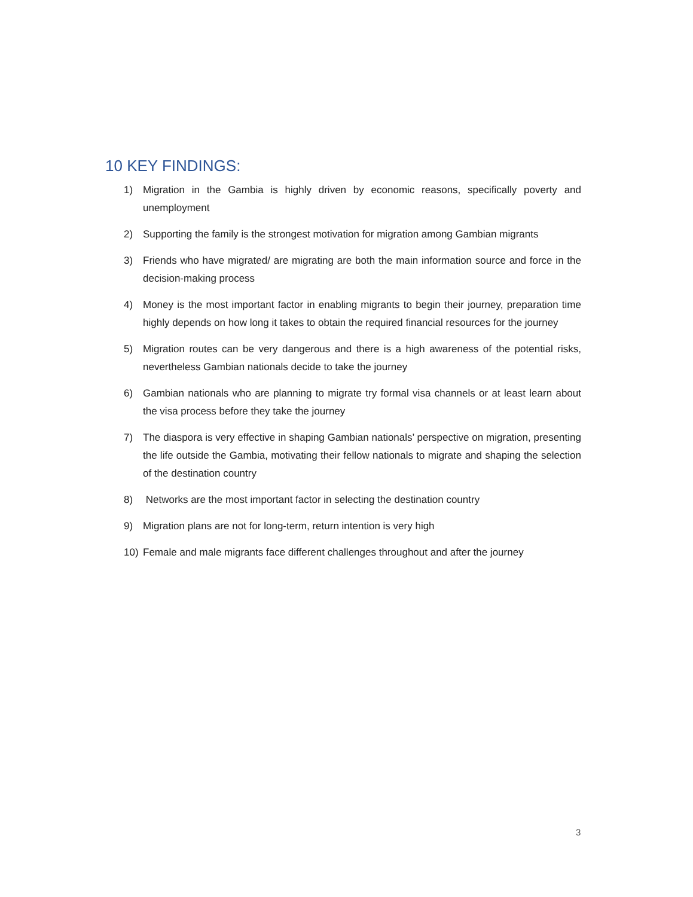10 KEY FINDINGS:
1) Migration in the Gambia is highly driven by economic reasons, specifically poverty and unemployment
2) Supporting the family is the strongest motivation for migration among Gambian migrants
3) Friends who have migrated/ are migrating are both the main information source and force in the decision-making process
4) Money is the most important factor in enabling migrants to begin their journey, preparation time highly depends on how long it takes to obtain the required financial resources for the journey
5) Migration routes can be very dangerous and there is a high awareness of the potential risks, nevertheless Gambian nationals decide to take the journey
6) Gambian nationals who are planning to migrate try formal visa channels or at least learn about the visa process before they take the journey
7) The diaspora is very effective in shaping Gambian nationals’ perspective on migration, presenting the life outside the Gambia, motivating their fellow nationals to migrate and shaping the selection of the destination country
8) Networks are the most important factor in selecting the destination country
9) Migration plans are not for long-term, return intention is very high
10) Female and male migrants face different challenges throughout and after the journey
3